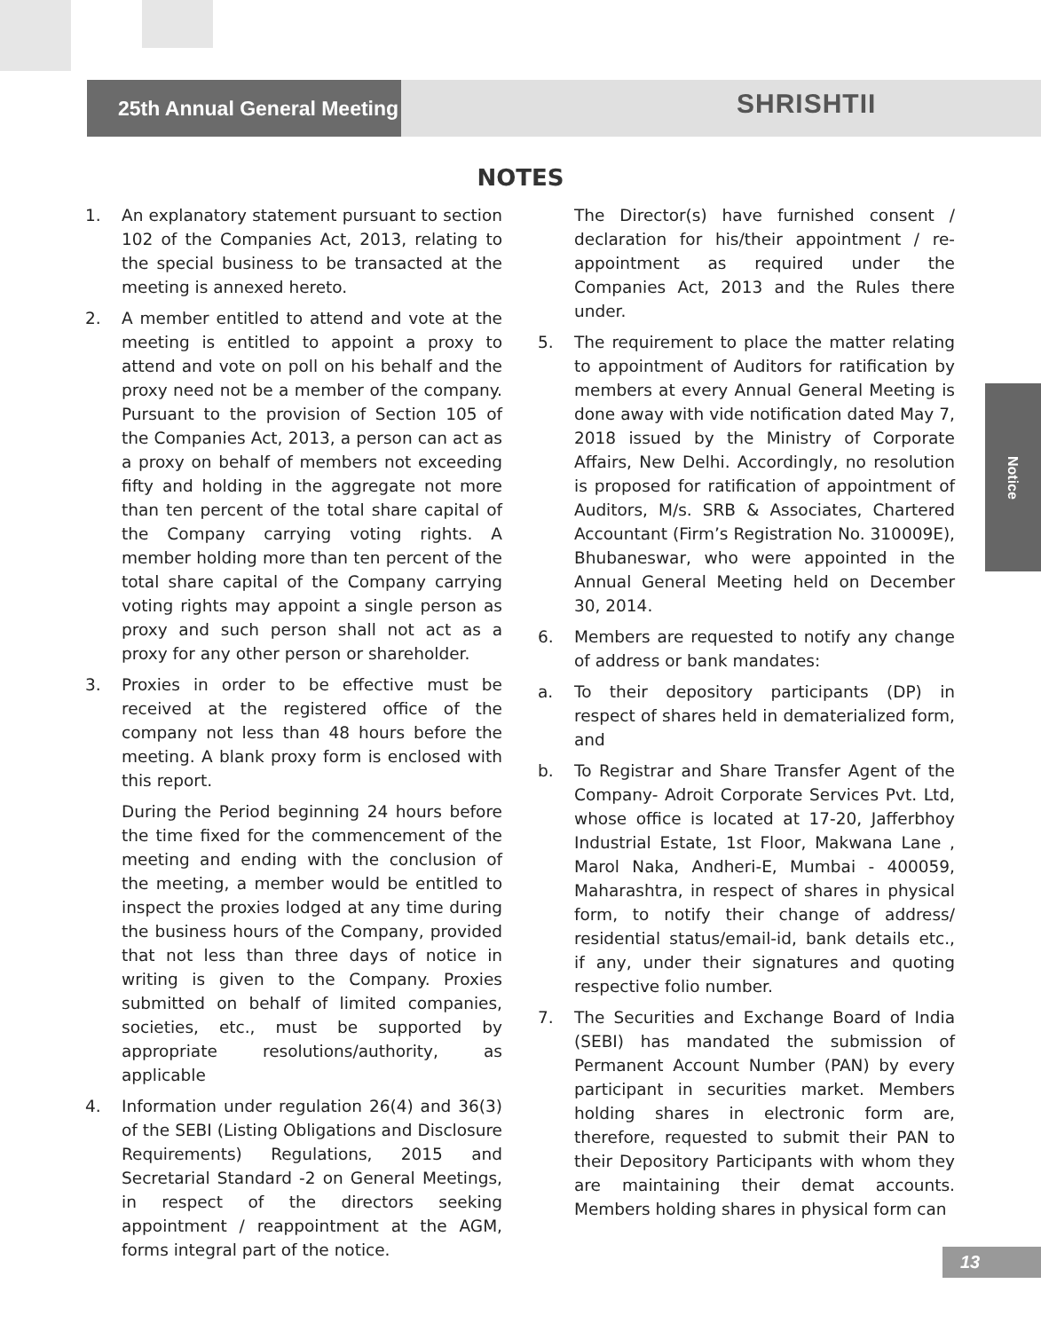25th Annual General Meeting
SHRISHTII
NOTES
1. An explanatory statement pursuant to section 102 of the Companies Act, 2013, relating to the special business to be transacted at the meeting is annexed hereto.
2. A member entitled to attend and vote at the meeting is entitled to appoint a proxy to attend and vote on poll on his behalf and the proxy need not be a member of the company. Pursuant to the provision of Section 105 of the Companies Act, 2013, a person can act as a proxy on behalf of members not exceeding fifty and holding in the aggregate not more than ten percent of the total share capital of the Company carrying voting rights. A member holding more than ten percent of the total share capital of the Company carrying voting rights may appoint a single person as proxy and such person shall not act as a proxy for any other person or shareholder.
3. Proxies in order to be effective must be received at the registered office of the company not less than 48 hours before the meeting. A blank proxy form is enclosed with this report.
During the Period beginning 24 hours before the time fixed for the commencement of the meeting and ending with the conclusion of the meeting, a member would be entitled to inspect the proxies lodged at any time during the business hours of the Company, provided that not less than three days of notice in writing is given to the Company. Proxies submitted on behalf of limited companies, societies, etc., must be supported by appropriate resolutions/authority, as applicable
4. Information under regulation 26(4) and 36(3) of the SEBI (Listing Obligations and Disclosure Requirements) Regulations, 2015 and Secretarial Standard -2 on General Meetings, in respect of the directors seeking appointment / reappointment at the AGM, forms integral part of the notice.
The Director(s) have furnished consent / declaration for his/their appointment / re- appointment as required under the Companies Act, 2013 and the Rules there under.
5. The requirement to place the matter relating to appointment of Auditors for ratification by members at every Annual General Meeting is done away with vide notification dated May 7, 2018 issued by the Ministry of Corporate Affairs, New Delhi. Accordingly, no resolution is proposed for ratification of appointment of Auditors, M/s. SRB & Associates, Chartered Accountant (Firm’s Registration No. 310009E), Bhubaneswar, who were appointed in the Annual General Meeting held on December 30, 2014.
6. Members are requested to notify any change of address or bank mandates:
a. To their depository participants (DP) in respect of shares held in dematerialized form, and
b. To Registrar and Share Transfer Agent of the Company- Adroit Corporate Services Pvt. Ltd, whose office is located at 17-20, Jafferbhoy Industrial Estate, 1st Floor, Makwana Lane , Marol Naka, Andheri-E, Mumbai - 400059, Maharashtra, in respect of shares in physical form, to notify their change of address/ residential status/email-id, bank details etc., if any, under their signatures and quoting respective folio number.
7. The Securities and Exchange Board of India (SEBI) has mandated the submission of Permanent Account Number (PAN) by every participant in securities market. Members holding shares in electronic form are, therefore, requested to submit their PAN to their Depository Participants with whom they are maintaining their demat accounts. Members holding shares in physical form can
Notice
13